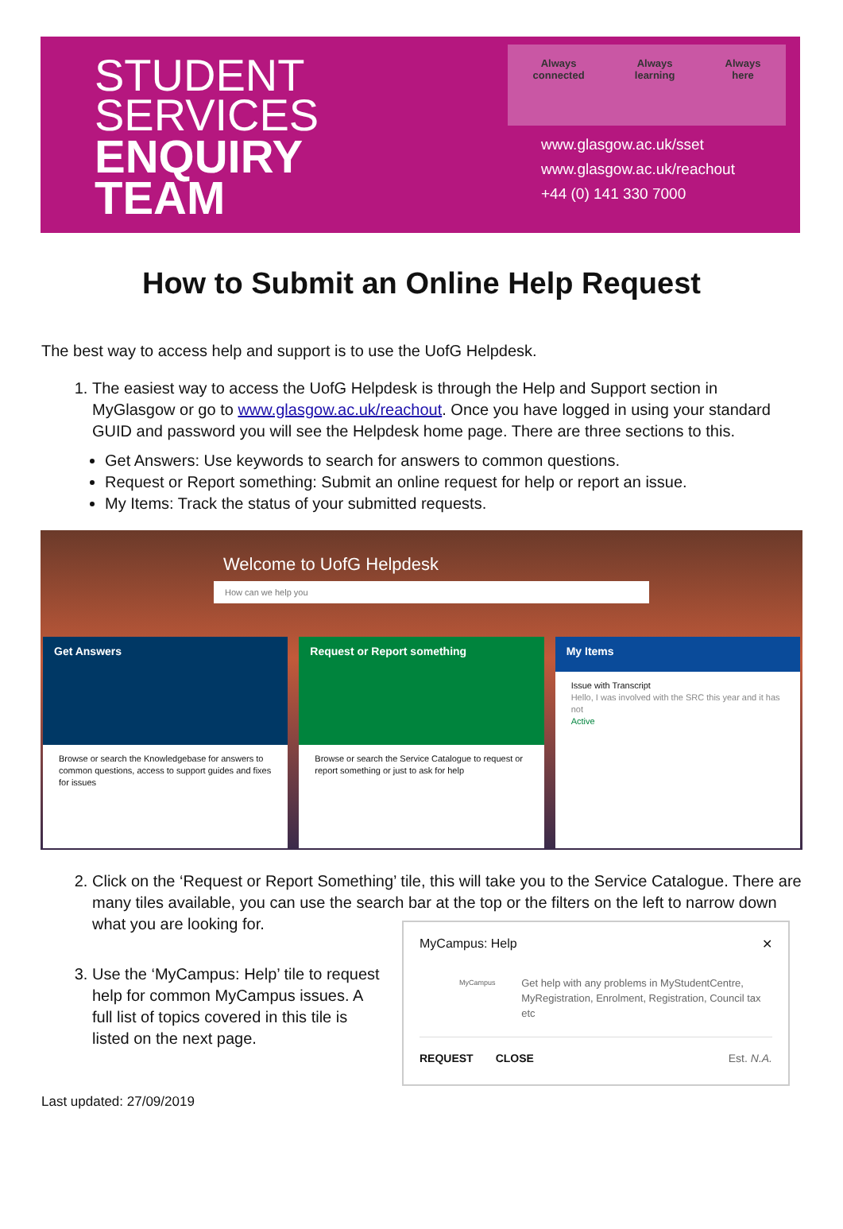STUDENT
SERVICES
ENQUIRY
TEAM
Always
connected
Always
learning
Always
here
www.glasgow.ac.uk/sset
www.glasgow.ac.uk/reachout
+44 (0) 141 330 7000
How to Submit an Online Help Request
The best way to access help and support is to use the UofG Helpdesk.
1. The easiest way to access the UofG Helpdesk is through the Help and Support section in MyGlasgow or go to www.glasgow.ac.uk/reachout. Once you have logged in using your standard GUID and password you will see the Helpdesk home page. There are three sections to this.
Get Answers: Use keywords to search for answers to common questions.
Request or Report something: Submit an online request for help or report an issue.
My Items: Track the status of your submitted requests.
Welcome to UofG Helpdesk
How can we help you
Get Answers
Browse or search the Knowledgebase for answers to common questions, access to support guides and fixes for issues
Request or Report something
Browse or search the Service Catalogue to request or report something or just to ask for help
My Items
Issue with Transcript
Hello, I was involved with the SRC this year and it has not
Active
2. Click on the ‘Request or Report Something’ tile, this will take you to the Service Catalogue. There are many tiles available, you can use the search bar at the top or the filters on the left to narrow down what you are looking for.
3. Use the ‘MyCampus: Help’ tile to request help for common MyCampus issues. A full list of topics covered in this tile is listed on the next page.
MyCampus: Help ✕
MyCampus
Get help with any problems in MyStudentCentre, MyRegistration, Enrolment, Registration, Council tax etc
REQUEST CLOSE Est. N.A.
Last updated: 27/09/2019